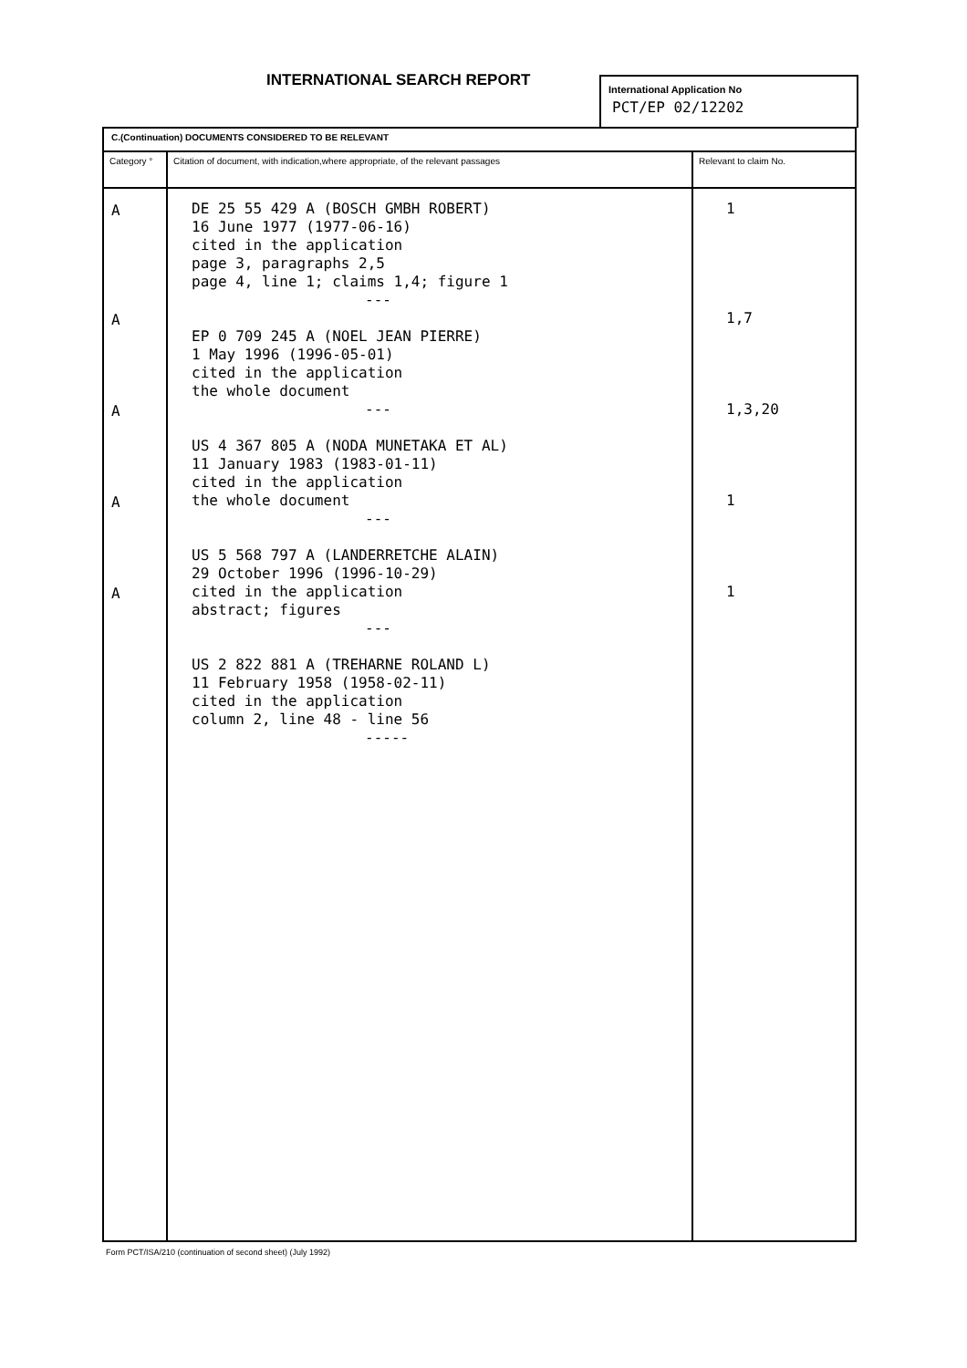INTERNATIONAL SEARCH REPORT
International Application No
PCT/EP 02/12202
| C.(Continuation) DOCUMENTS CONSIDERED TO BE RELEVANT | | |
| --- | --- | --- |
| Category ° | Citation of document, with indication,where appropriate, of the relevant passages | Relevant to claim No. |
| A A A A A | DE 25 55 429 A (BOSCH GMBH ROBERT) 16 June 1977 (1977-06-16) cited in the application page 3, paragraphs 2,5 page 4, line 1; claims 1,4; figure 1 --- EP 0 709 245 A (NOEL JEAN PIERRE) 1 May 1996 (1996-05-01) cited in the application the whole document --- US 4 367 805 A (NODA MUNETAKA ET AL) 11 January 1983 (1983-01-11) cited in the application the whole document --- US 5 568 797 A (LANDERRETCHE ALAIN) 29 October 1996 (1996-10-29) cited in the application abstract; figures --- US 2 822 881 A (TREHARNE ROLAND L) 11 February 1958 (1958-02-11) cited in the application column 2, line 48 - line 56 ----- | 1 1,7 1,3,20 1 1 |
Form PCT/ISA/210 (continuation of second sheet) (July 1992)